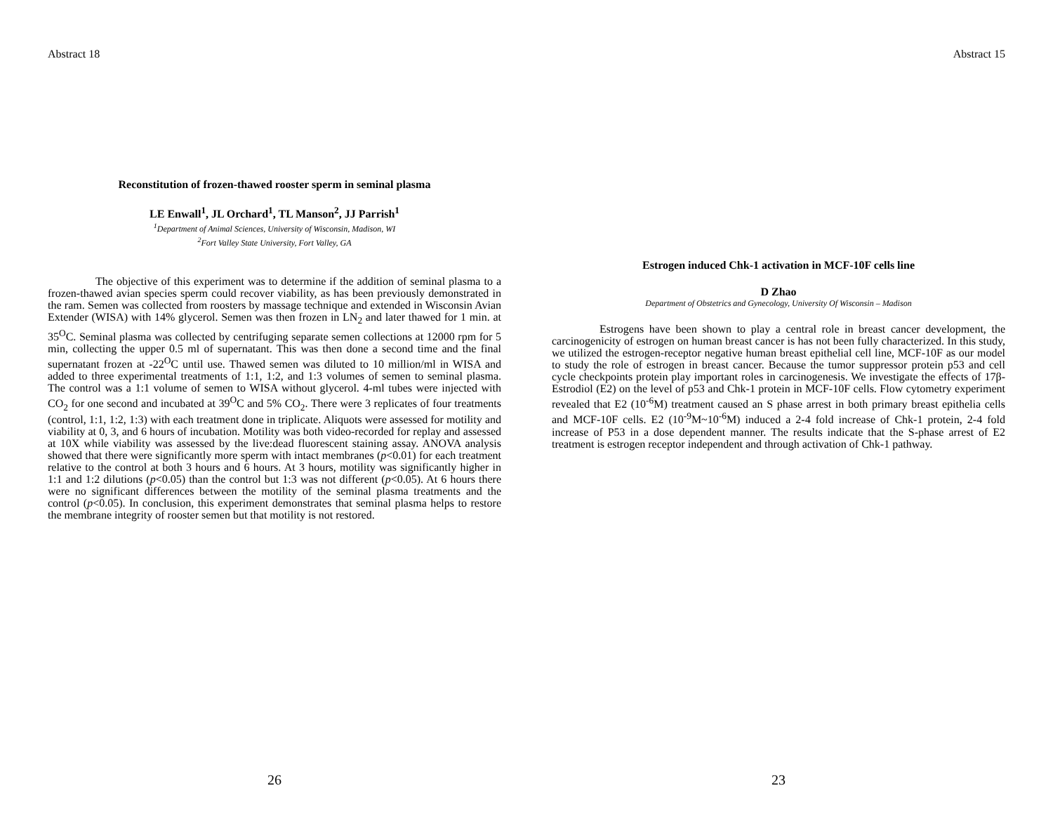Abstract 18
Reconstitution of frozen-thawed rooster sperm in seminal plasma
LE Enwall<sup>1</sup>, JL Orchard<sup>1</sup>, TL Manson<sup>2</sup>, JJ Parrish<sup>1</sup>
<sup>1</sup> Department of Animal Sciences, University of Wisconsin, Madison, WI
<sup>2</sup> Fort Valley State University, Fort Valley, GA
The objective of this experiment was to determine if the addition of seminal plasma to a frozen-thawed avian species sperm could recover viability, as has been previously demonstrated in the ram. Semen was collected from roosters by massage technique and extended in Wisconsin Avian Extender (WISA) with 14% glycerol. Semen was then frozen in LN<sub>2</sub> and later thawed for 1 min. at 35<sup>O</sup>C. Seminal plasma was collected by centrifuging separate semen collections at 12000 rpm for 5 min, collecting the upper 0.5 ml of supernatant. This was then done a second time and the final supernatant frozen at -22<sup>O</sup>C until use. Thawed semen was diluted to 10 million/ml in WISA and added to three experimental treatments of 1:1, 1:2, and 1:3 volumes of semen to seminal plasma. The control was a 1:1 volume of semen to WISA without glycerol. 4-ml tubes were injected with CO<sub>2</sub> for one second and incubated at 39<sup>O</sup>C and 5% CO<sub>2</sub>. There were 3 replicates of four treatments (control, 1:1, 1:2, 1:3) with each treatment done in triplicate. Aliquots were assessed for motility and viability at 0, 3, and 6 hours of incubation. Motility was both video-recorded for replay and assessed at 10X while viability was assessed by the live:dead fluorescent staining assay. ANOVA analysis showed that there were significantly more sperm with intact membranes (p<0.01) for each treatment relative to the control at both 3 hours and 6 hours. At 3 hours, motility was significantly higher in 1:1 and 1:2 dilutions (p<0.05) than the control but 1:3 was not different (p<0.05). At 6 hours there were no significant differences between the motility of the seminal plasma treatments and the control (p<0.05). In conclusion, this experiment demonstrates that seminal plasma helps to restore the membrane integrity of rooster semen but that motility is not restored.
26
Abstract 15
Estrogen induced Chk-1 activation in MCF-10F cells line
D Zhao
Department of Obstetrics and Gynecology, University Of Wisconsin – Madison
Estrogens have been shown to play a central role in breast cancer development, the carcinogenicity of estrogen on human breast cancer is has not been fully characterized. In this study, we utilized the estrogen-receptor negative human breast epithelial cell line, MCF-10F as our model to study the role of estrogen in breast cancer. Because the tumor suppressor protein p53 and cell cycle checkpoints protein play important roles in carcinogenesis. We investigate the effects of 17β-Estrodiol (E2) on the level of p53 and Chk-1 protein in MCF-10F cells. Flow cytometry experiment revealed that E2 (10<sup>-6</sup>M) treatment caused an S phase arrest in both primary breast epithelia cells and MCF-10F cells. E2 (10<sup>-9</sup>M~10<sup>-6</sup>M) induced a 2-4 fold increase of Chk-1 protein, 2-4 fold increase of P53 in a dose dependent manner. The results indicate that the S-phase arrest of E2 treatment is estrogen receptor independent and through activation of Chk-1 pathway.
23